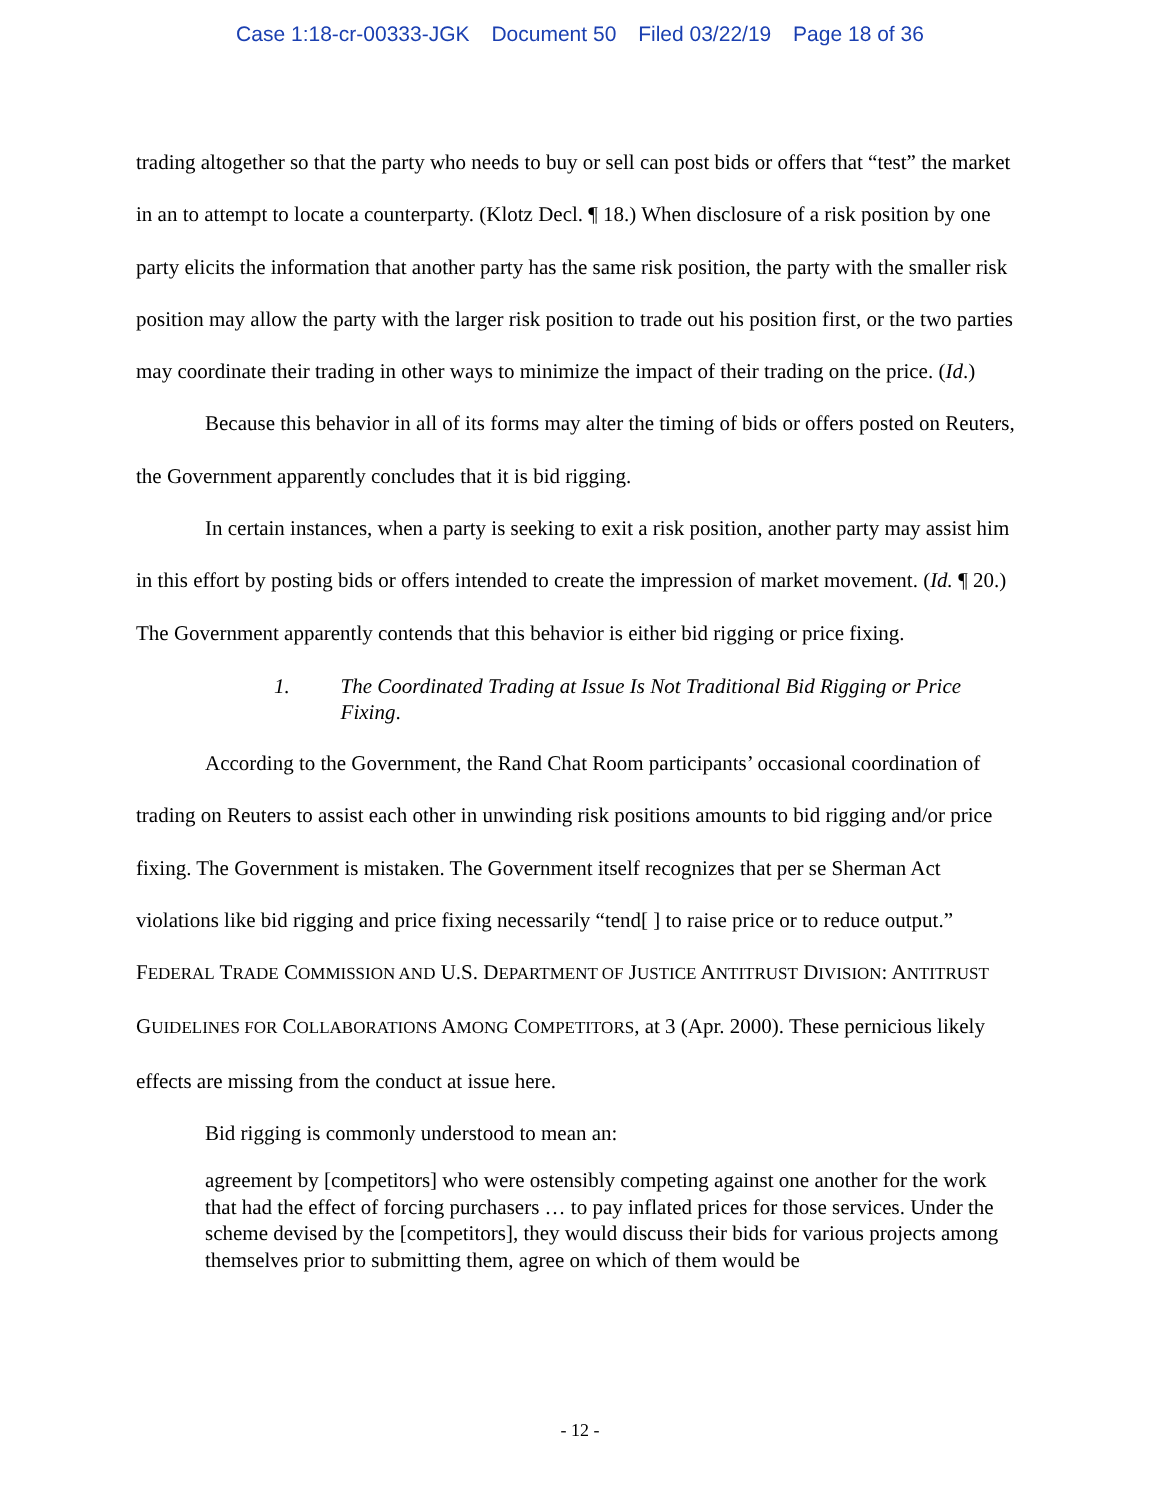Case 1:18-cr-00333-JGK Document 50 Filed 03/22/19 Page 18 of 36
trading altogether so that the party who needs to buy or sell can post bids or offers that “test” the market in an to attempt to locate a counterparty. (Klotz Decl. ¶ 18.) When disclosure of a risk position by one party elicits the information that another party has the same risk position, the party with the smaller risk position may allow the party with the larger risk position to trade out his position first, or the two parties may coordinate their trading in other ways to minimize the impact of their trading on the price. (Id.)
Because this behavior in all of its forms may alter the timing of bids or offers posted on Reuters, the Government apparently concludes that it is bid rigging.
In certain instances, when a party is seeking to exit a risk position, another party may assist him in this effort by posting bids or offers intended to create the impression of market movement. (Id. ¶ 20.) The Government apparently contends that this behavior is either bid rigging or price fixing.
1. The Coordinated Trading at Issue Is Not Traditional Bid Rigging or Price Fixing.
According to the Government, the Rand Chat Room participants’ occasional coordination of trading on Reuters to assist each other in unwinding risk positions amounts to bid rigging and/or price fixing. The Government is mistaken. The Government itself recognizes that per se Sherman Act violations like bid rigging and price fixing necessarily “tend[ ] to raise price or to reduce output.” FEDERAL TRADE COMMISSION AND U.S. DEPARTMENT OF JUSTICE ANTITRUST DIVISION: ANTITRUST GUIDELINES FOR COLLABORATIONS AMONG COMPETITORS, at 3 (Apr. 2000). These pernicious likely effects are missing from the conduct at issue here.
Bid rigging is commonly understood to mean an:
agreement by [competitors] who were ostensibly competing against one another for the work that had the effect of forcing purchasers … to pay inflated prices for those services. Under the scheme devised by the [competitors], they would discuss their bids for various projects among themselves prior to submitting them, agree on which of them would be
- 12 -